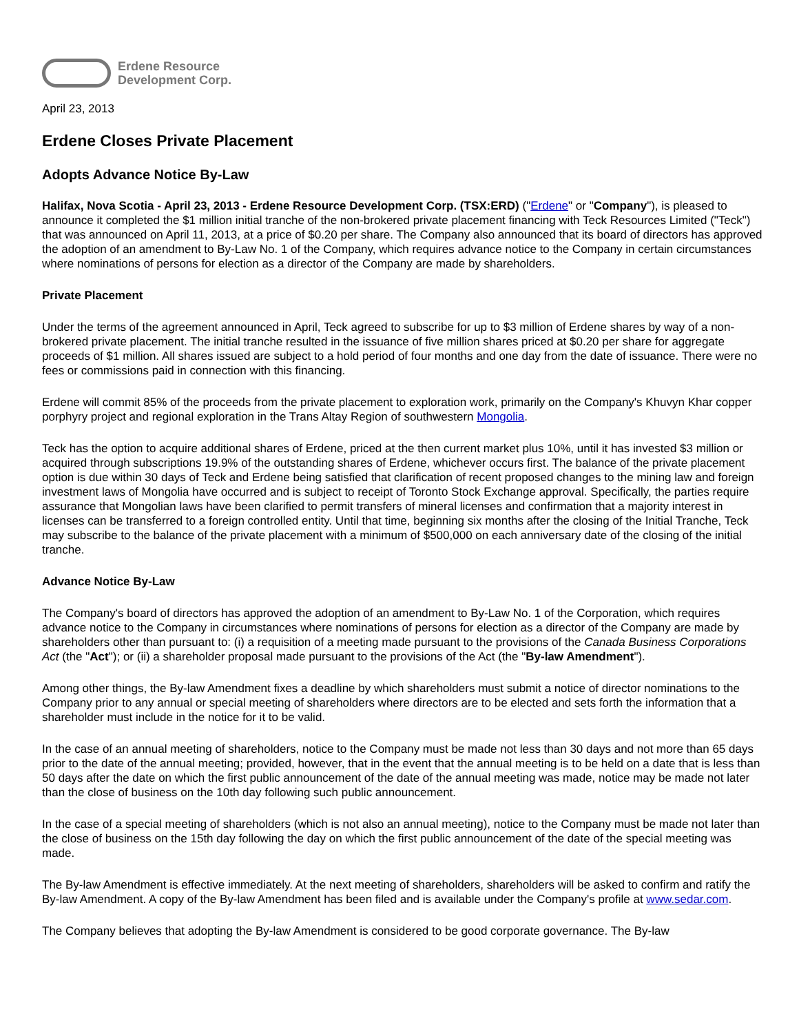Erdene Resource
Development Corp.
April 23, 2013
Erdene Closes Private Placement
Adopts Advance Notice By-Law
Halifax, Nova Scotia - April 23, 2013 - Erdene Resource Development Corp. (TSX:ERD) ("Erdene" or "Company"), is pleased to announce it completed the $1 million initial tranche of the non-brokered private placement financing with Teck Resources Limited ("Teck") that was announced on April 11, 2013, at a price of $0.20 per share. The Company also announced that its board of directors has approved the adoption of an amendment to By-Law No. 1 of the Company, which requires advance notice to the Company in certain circumstances where nominations of persons for election as a director of the Company are made by shareholders.
Private Placement
Under the terms of the agreement announced in April, Teck agreed to subscribe for up to $3 million of Erdene shares by way of a non-brokered private placement. The initial tranche resulted in the issuance of five million shares priced at $0.20 per share for aggregate proceeds of $1 million. All shares issued are subject to a hold period of four months and one day from the date of issuance. There were no fees or commissions paid in connection with this financing.
Erdene will commit 85% of the proceeds from the private placement to exploration work, primarily on the Company's Khuvyn Khar copper porphyry project and regional exploration in the Trans Altay Region of southwestern Mongolia.
Teck has the option to acquire additional shares of Erdene, priced at the then current market plus 10%, until it has invested $3 million or acquired through subscriptions 19.9% of the outstanding shares of Erdene, whichever occurs first. The balance of the private placement option is due within 30 days of Teck and Erdene being satisfied that clarification of recent proposed changes to the mining law and foreign investment laws of Mongolia have occurred and is subject to receipt of Toronto Stock Exchange approval. Specifically, the parties require assurance that Mongolian laws have been clarified to permit transfers of mineral licenses and confirmation that a majority interest in licenses can be transferred to a foreign controlled entity. Until that time, beginning six months after the closing of the Initial Tranche, Teck may subscribe to the balance of the private placement with a minimum of $500,000 on each anniversary date of the closing of the initial tranche.
Advance Notice By-Law
The Company's board of directors has approved the adoption of an amendment to By-Law No. 1 of the Corporation, which requires advance notice to the Company in circumstances where nominations of persons for election as a director of the Company are made by shareholders other than pursuant to: (i) a requisition of a meeting made pursuant to the provisions of the Canada Business Corporations Act (the "Act"); or (ii) a shareholder proposal made pursuant to the provisions of the Act (the "By-law Amendment").
Among other things, the By-law Amendment fixes a deadline by which shareholders must submit a notice of director nominations to the Company prior to any annual or special meeting of shareholders where directors are to be elected and sets forth the information that a shareholder must include in the notice for it to be valid.
In the case of an annual meeting of shareholders, notice to the Company must be made not less than 30 days and not more than 65 days prior to the date of the annual meeting; provided, however, that in the event that the annual meeting is to be held on a date that is less than 50 days after the date on which the first public announcement of the date of the annual meeting was made, notice may be made not later than the close of business on the 10th day following such public announcement.
In the case of a special meeting of shareholders (which is not also an annual meeting), notice to the Company must be made not later than the close of business on the 15th day following the day on which the first public announcement of the date of the special meeting was made.
The By-law Amendment is effective immediately. At the next meeting of shareholders, shareholders will be asked to confirm and ratify the By-law Amendment. A copy of the By-law Amendment has been filed and is available under the Company's profile at www.sedar.com.
The Company believes that adopting the By-law Amendment is considered to be good corporate governance. The By-law